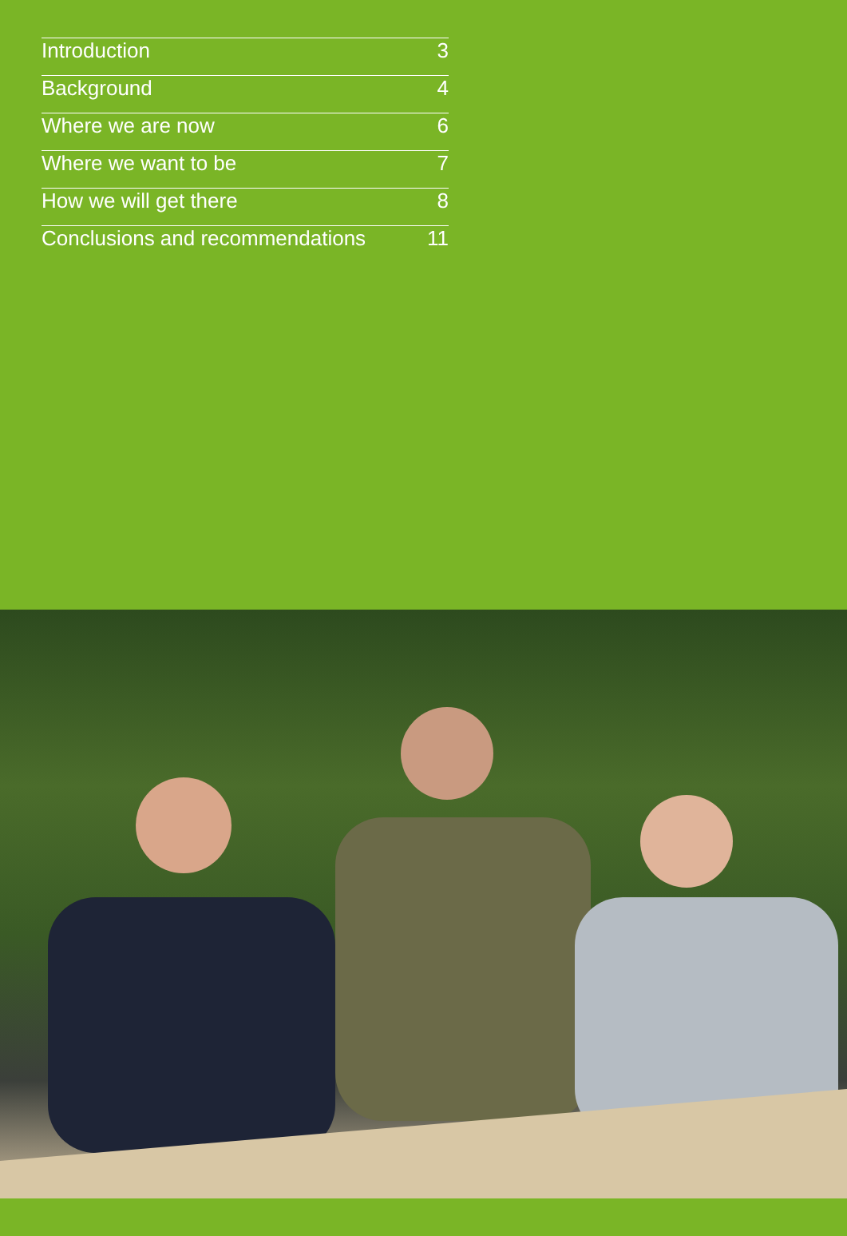Introduction 3
Background 4
Where we are now 6
Where we want to be 7
How we will get there 8
Conclusions and recommendations 11